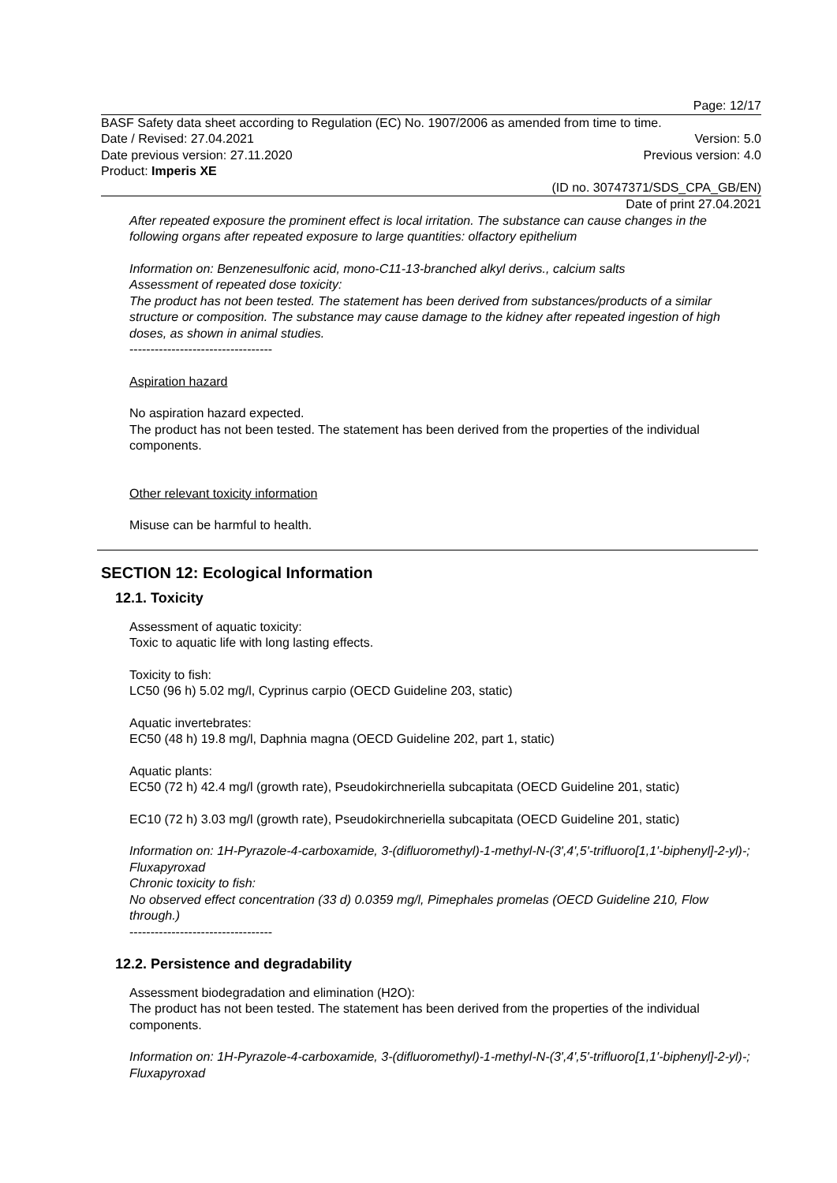Page: 12/17
BASF Safety data sheet according to Regulation (EC) No. 1907/2006 as amended from time to time.
Date / Revised: 27.04.2021 Version: 5.0
Date previous version: 27.11.2020 Previous version: 4.0
Product: Imperis XE
(ID no. 30747371/SDS_CPA_GB/EN)
Date of print 27.04.2021
After repeated exposure the prominent effect is local irritation. The substance can cause changes in the following organs after repeated exposure to large quantities: olfactory epithelium
Information on: Benzenesulfonic acid, mono-C11-13-branched alkyl derivs., calcium salts
Assessment of repeated dose toxicity:
The product has not been tested. The statement has been derived from substances/products of a similar structure or composition. The substance may cause damage to the kidney after repeated ingestion of high doses, as shown in animal studies.
----------------------------------
Aspiration hazard
No aspiration hazard expected.
The product has not been tested. The statement has been derived from the properties of the individual components.
Other relevant toxicity information
Misuse can be harmful to health.
SECTION 12: Ecological Information
12.1. Toxicity
Assessment of aquatic toxicity:
Toxic to aquatic life with long lasting effects.
Toxicity to fish:
LC50 (96 h) 5.02 mg/l, Cyprinus carpio (OECD Guideline 203, static)
Aquatic invertebrates:
EC50 (48 h) 19.8 mg/l, Daphnia magna (OECD Guideline 202, part 1, static)
Aquatic plants:
EC50 (72 h) 42.4 mg/l (growth rate), Pseudokirchneriella subcapitata (OECD Guideline 201, static)
EC10 (72 h) 3.03 mg/l (growth rate), Pseudokirchneriella subcapitata (OECD Guideline 201, static)
Information on: 1H-Pyrazole-4-carboxamide, 3-(difluoromethyl)-1-methyl-N-(3',4',5'-trifluoro[1,1'-biphenyl]-2-yl)-; Fluxapyroxad
Chronic toxicity to fish:
No observed effect concentration (33 d) 0.0359 mg/l, Pimephales promelas (OECD Guideline 210, Flow through.)
----------------------------------
12.2. Persistence and degradability
Assessment biodegradation and elimination (H2O):
The product has not been tested. The statement has been derived from the properties of the individual components.
Information on: 1H-Pyrazole-4-carboxamide, 3-(difluoromethyl)-1-methyl-N-(3',4',5'-trifluoro[1,1'-biphenyl]-2-yl)-; Fluxapyroxad